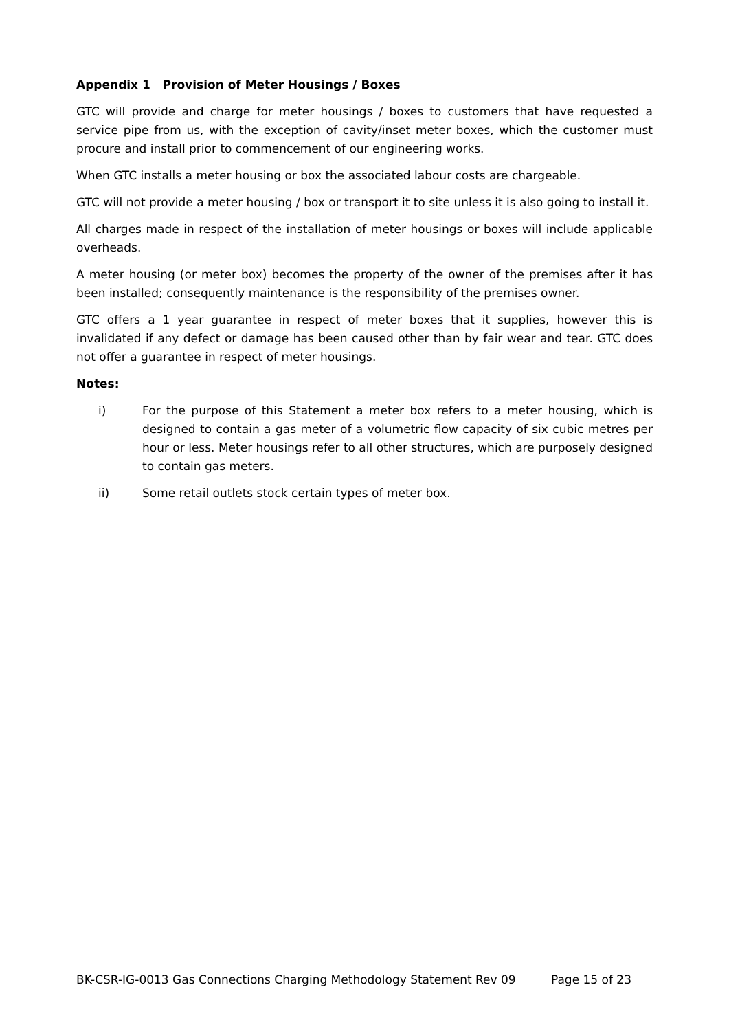Appendix 1 Provision of Meter Housings / Boxes
GTC will provide and charge for meter housings / boxes to customers that have requested a service pipe from us, with the exception of cavity/inset meter boxes, which the customer must procure and install prior to commencement of our engineering works.
When GTC installs a meter housing or box the associated labour costs are chargeable.
GTC will not provide a meter housing / box or transport it to site unless it is also going to install it.
All charges made in respect of the installation of meter housings or boxes will include applicable overheads.
A meter housing (or meter box) becomes the property of the owner of the premises after it has been installed; consequently maintenance is the responsibility of the premises owner.
GTC offers a 1 year guarantee in respect of meter boxes that it supplies, however this is invalidated if any defect or damage has been caused other than by fair wear and tear. GTC does not offer a guarantee in respect of meter housings.
Notes:
i) For the purpose of this Statement a meter box refers to a meter housing, which is designed to contain a gas meter of a volumetric flow capacity of six cubic metres per hour or less. Meter housings refer to all other structures, which are purposely designed to contain gas meters.
ii) Some retail outlets stock certain types of meter box.
BK-CSR-IG-0013 Gas Connections Charging Methodology Statement Rev 09 Page 15 of 23